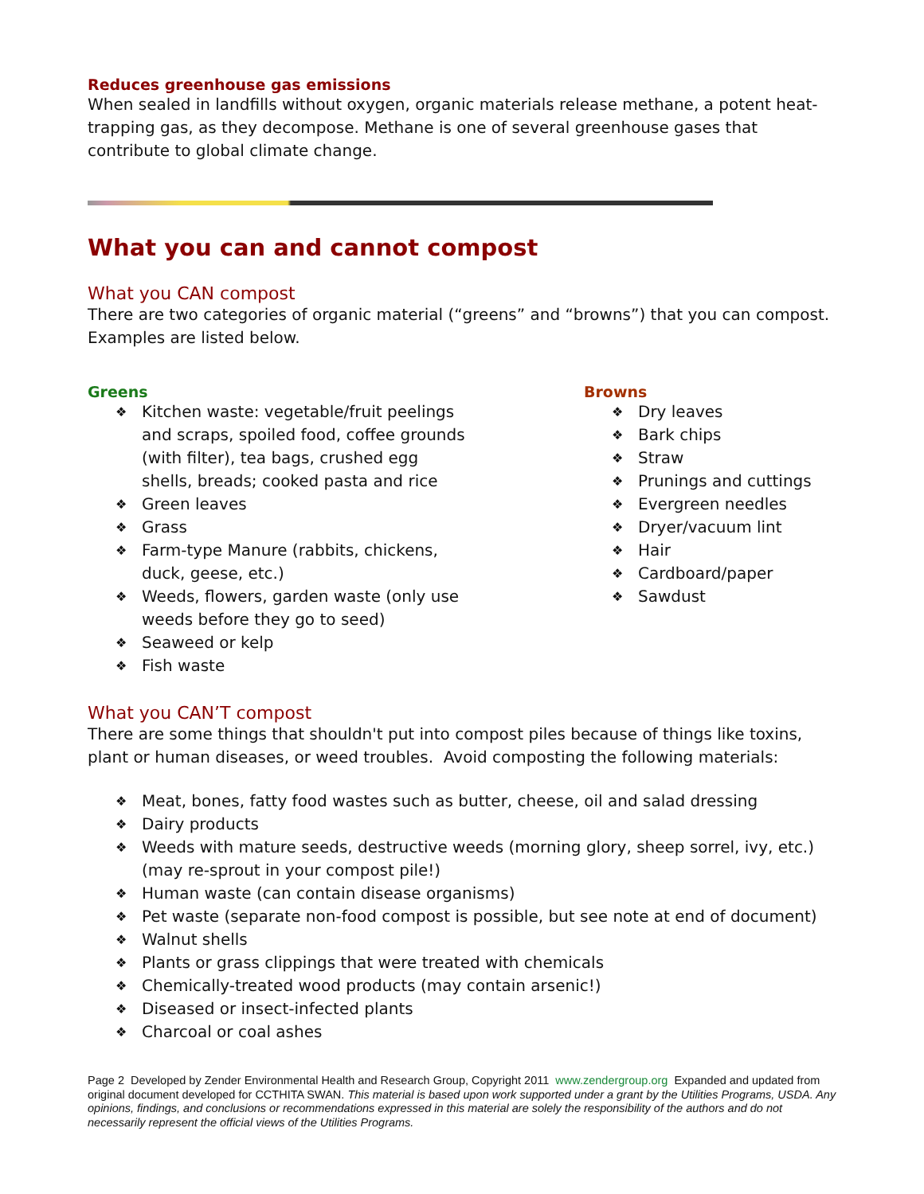Reduces greenhouse gas emissions
When sealed in landfills without oxygen, organic materials release methane, a potent heat-trapping gas, as they decompose. Methane is one of several greenhouse gases that contribute to global climate change.
What you can and cannot compost
What you CAN compost
There are two categories of organic material (“greens” and “browns”) that you can compost. Examples are listed below.
Greens
❖ Kitchen waste: vegetable/fruit peelings and scraps, spoiled food, coffee grounds (with filter), tea bags, crushed egg shells, breads; cooked pasta and rice
❖ Green leaves
❖ Grass
❖ Farm-type Manure (rabbits, chickens, duck, geese, etc.)
❖ Weeds, flowers, garden waste (only use weeds before they go to seed)
❖ Seaweed or kelp
❖ Fish waste
Browns
❖ Dry leaves
❖ Bark chips
❖ Straw
❖ Prunings and cuttings
❖ Evergreen needles
❖ Dryer/vacuum lint
❖ Hair
❖ Cardboard/paper
❖ Sawdust
What you CAN’T compost
There are some things that shouldn't put into compost piles because of things like toxins, plant or human diseases, or weed troubles. Avoid composting the following materials:
❖ Meat, bones, fatty food wastes such as butter, cheese, oil and salad dressing
❖ Dairy products
❖ Weeds with mature seeds, destructive weeds (morning glory, sheep sorrel, ivy, etc.) (may re-sprout in your compost pile!)
❖ Human waste (can contain disease organisms)
❖ Pet waste (separate non-food compost is possible, but see note at end of document)
❖ Walnut shells
❖ Plants or grass clippings that were treated with chemicals
❖ Chemically-treated wood products (may contain arsenic!)
❖ Diseased or insect-infected plants
❖ Charcoal or coal ashes
Page 2 Developed by Zender Environmental Health and Research Group, Copyright 2011 www.zendergroup.org Expanded and updated from original document developed for CCTHITA SWAN. This material is based upon work supported under a grant by the Utilities Programs, USDA. Any opinions, findings, and conclusions or recommendations expressed in this material are solely the responsibility of the authors and do not necessarily represent the official views of the Utilities Programs.